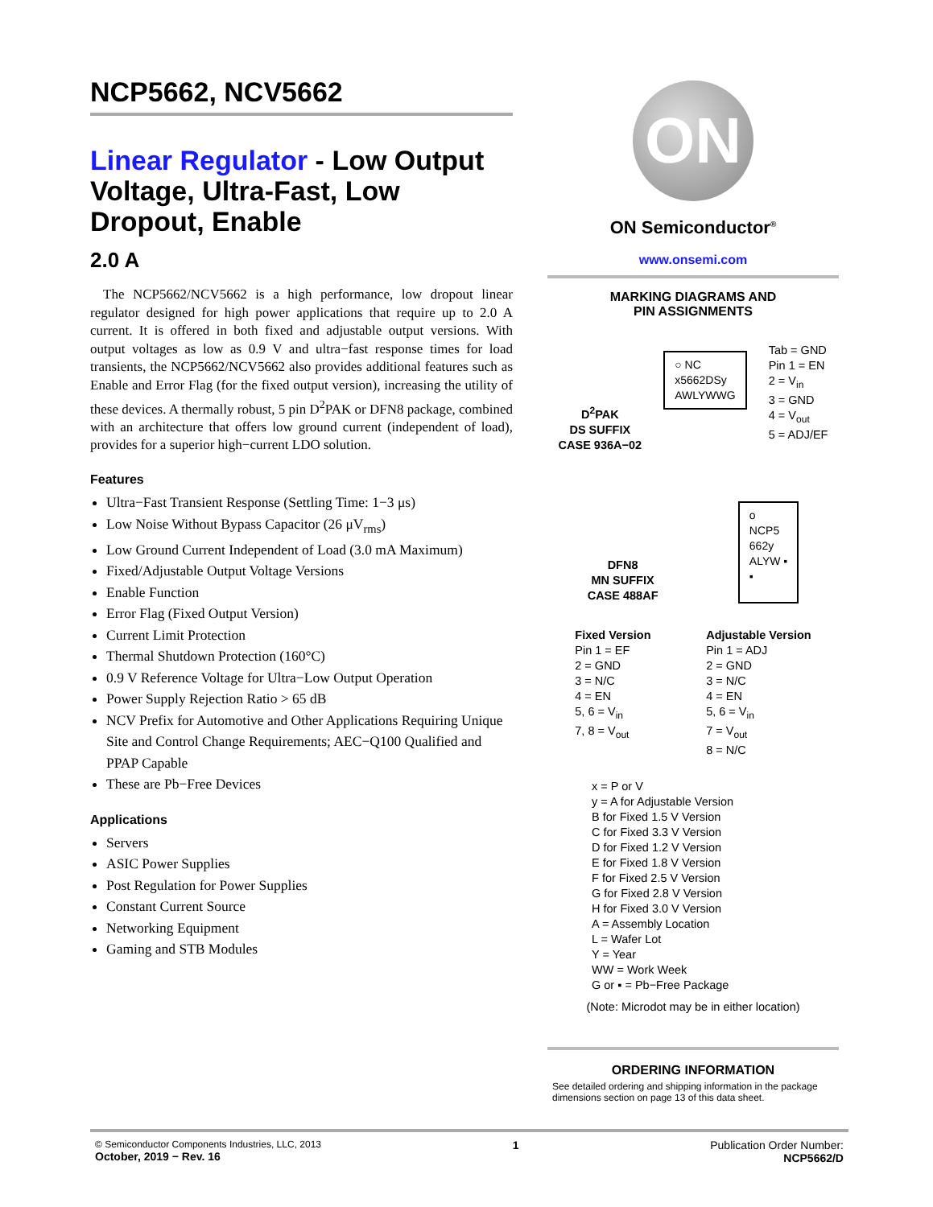NCP5662, NCV5662
Linear Regulator - Low Output Voltage, Ultra-Fast, Low Dropout, Enable
2.0 A
The NCP5662/NCV5662 is a high performance, low dropout linear regulator designed for high power applications that require up to 2.0 A current. It is offered in both fixed and adjustable output versions. With output voltages as low as 0.9 V and ultra−fast response times for load transients, the NCP5662/NCV5662 also provides additional features such as Enable and Error Flag (for the fixed output version), increasing the utility of these devices. A thermally robust, 5 pin D<sup>2</sup>PAK or DFN8 package, combined with an architecture that offers low ground current (independent of load), provides for a superior high−current LDO solution.
Features
Ultra−Fast Transient Response (Settling Time: 1−3 μs)
Low Noise Without Bypass Capacitor (26 μV<sub>rms</sub>)
Low Ground Current Independent of Load (3.0 mA Maximum)
Fixed/Adjustable Output Voltage Versions
Enable Function
Error Flag (Fixed Output Version)
Current Limit Protection
Thermal Shutdown Protection (160°C)
0.9 V Reference Voltage for Ultra−Low Output Operation
Power Supply Rejection Ratio > 65 dB
NCV Prefix for Automotive and Other Applications Requiring Unique Site and Control Change Requirements; AEC−Q100 Qualified and PPAP Capable
These are Pb−Free Devices
Applications
Servers
ASIC Power Supplies
Post Regulation for Power Supplies
Constant Current Source
Networking Equipment
Gaming and STB Modules
ON
ON Semiconductor<sup>®</sup>
www.onsemi.com
MARKING DIAGRAMS AND
PIN ASSIGNMENTS
D<sup>2</sup>PAK
DS SUFFIX
CASE 936A−02
○ NC
x5662DSy
AWLYWWG
Tab = GND
Pin 1 = EN
2 = V<sub>in</sub>
3 = GND
4 = V<sub>out</sub>
5 = ADJ/EF
DFN8
MN SUFFIX
CASE 488AF
o
NCP5
662y
ALYW ▪
▪
Fixed Version
Pin 1 = EF
2 = GND
3 = N/C
4 = EN
5, 6 = V<sub>in</sub>
7, 8 = V<sub>out</sub>
Adjustable Version
Pin 1 = ADJ
2 = GND
3 = N/C
4 = EN
5, 6 = V<sub>in</sub>
7 = V<sub>out</sub>
8 = N/C
x = P or V
y = A for Adjustable Version
B for Fixed 1.5 V Version
C for Fixed 3.3 V Version
D for Fixed 1.2 V Version
E for Fixed 1.8 V Version
F for Fixed 2.5 V Version
G for Fixed 2.8 V Version
H for Fixed 3.0 V Version
A = Assembly Location
L = Wafer Lot
Y = Year
WW = Work Week
G or ▪ = Pb−Free Package
(Note: Microdot may be in either location)
ORDERING INFORMATION
See detailed ordering and shipping information in the package dimensions section on page 13 of this data sheet.
© Semiconductor Components Industries, LLC, 2013
October, 2019 − Rev. 16
1 Publication Order Number:
NCP5662/D